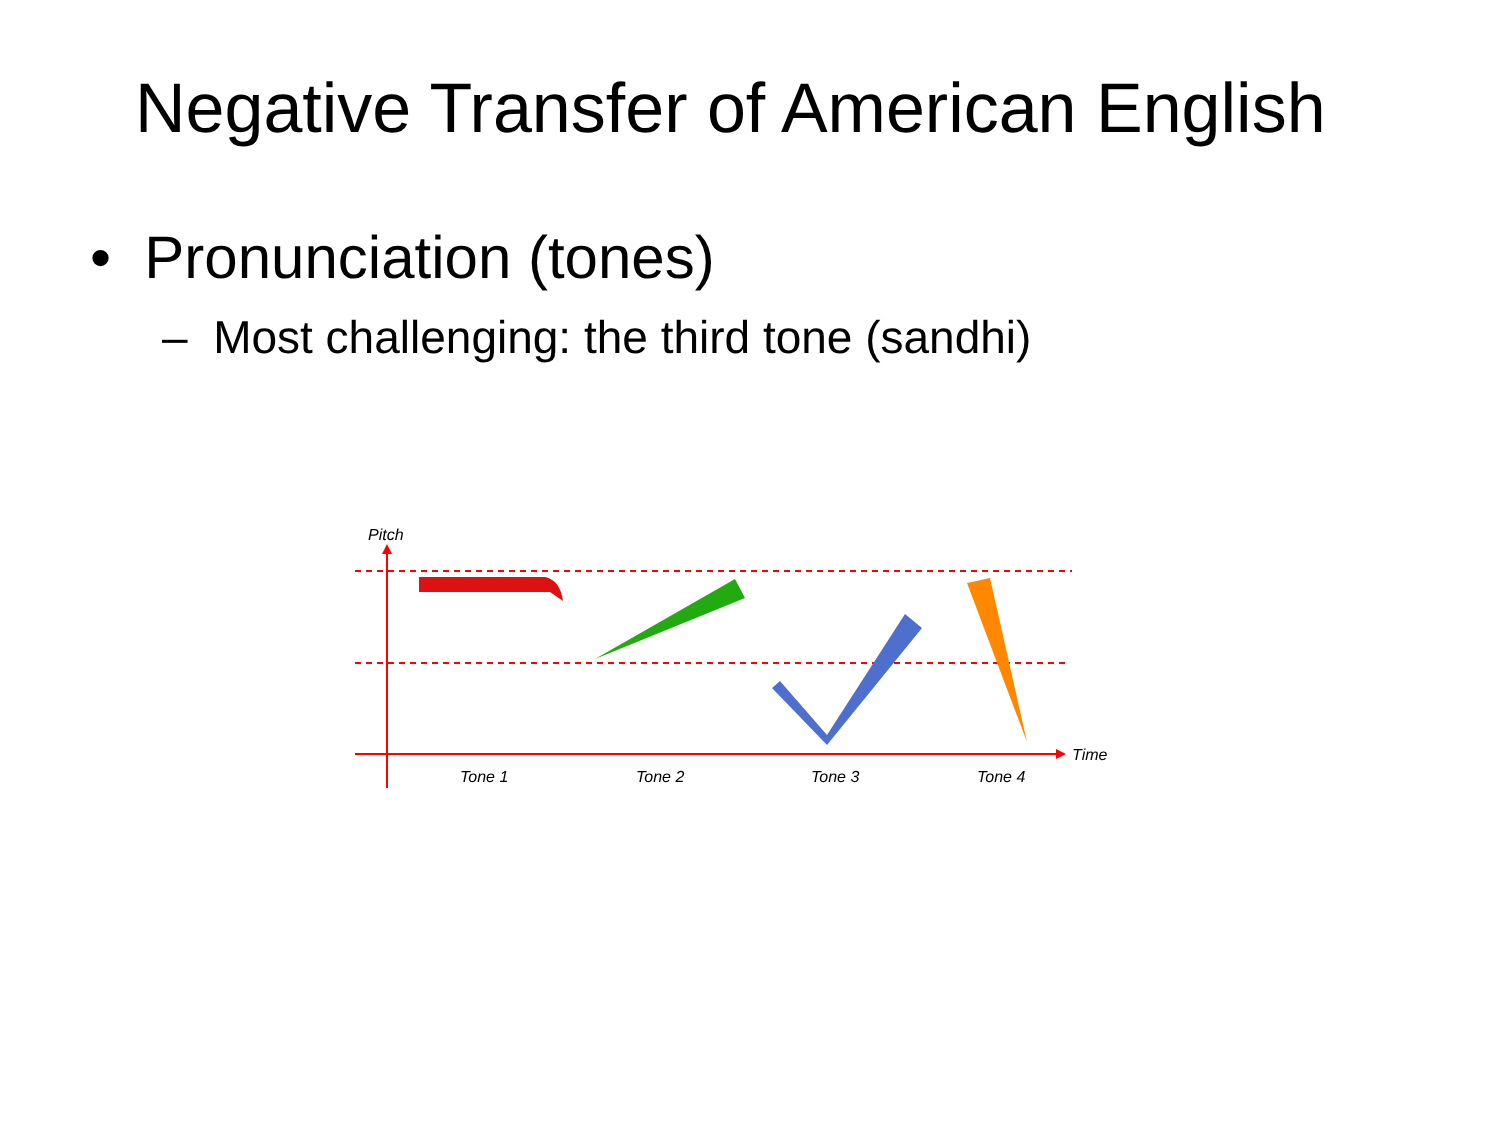Negative Transfer of American English
• Pronunciation (tones)
– Most challenging: the third tone (sandhi)
Pitch
Time
Tone 1
Tone 2
Tone 3
Tone 4